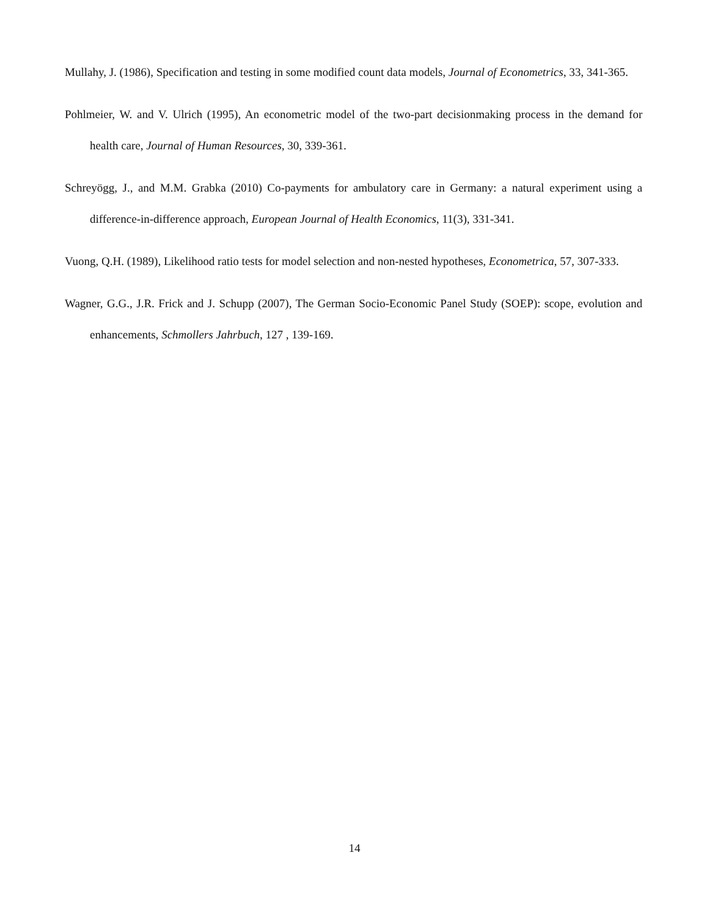Mullahy, J. (1986), Specification and testing in some modified count data models, Journal of Econometrics, 33, 341-365.
Pohlmeier, W. and V. Ulrich (1995), An econometric model of the two-part decisionmaking process in the demand for health care, Journal of Human Resources, 30, 339-361.
Schreyögg, J., and M.M. Grabka (2010) Co-payments for ambulatory care in Germany: a natural experiment using a difference-in-difference approach, European Journal of Health Economics, 11(3), 331-341.
Vuong, Q.H. (1989), Likelihood ratio tests for model selection and non-nested hypotheses, Econometrica, 57, 307-333.
Wagner, G.G., J.R. Frick and J. Schupp (2007), The German Socio-Economic Panel Study (SOEP): scope, evolution and enhancements, Schmollers Jahrbuch, 127 , 139-169.
14